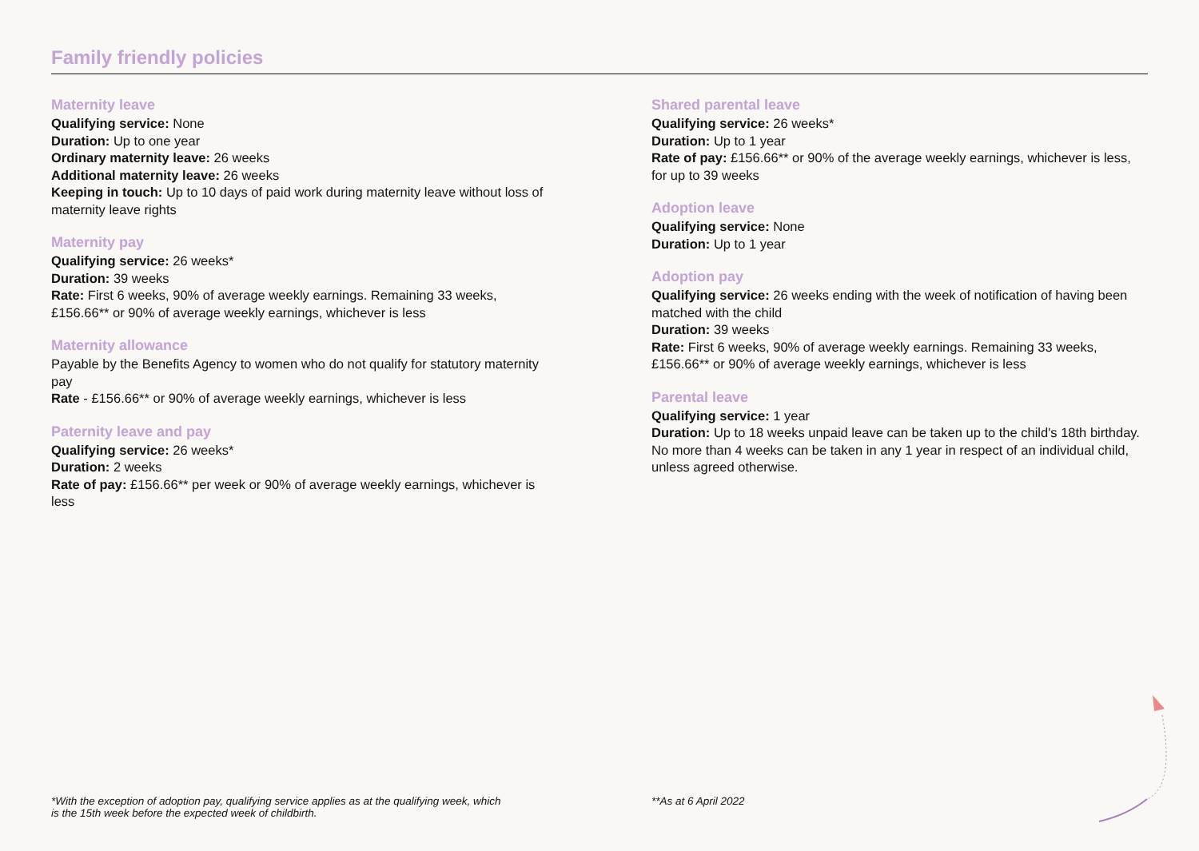Family friendly policies
Maternity leave
Qualifying service: None
Duration: Up to one year
Ordinary maternity leave: 26 weeks
Additional maternity leave: 26 weeks
Keeping in touch: Up to 10 days of paid work during maternity leave without loss of maternity leave rights
Maternity pay
Qualifying service: 26 weeks*
Duration: 39 weeks
Rate: First 6 weeks, 90% of average weekly earnings. Remaining 33 weeks, £156.66** or 90% of average weekly earnings, whichever is less
Maternity allowance
Payable by the Benefits Agency to women who do not qualify for statutory maternity pay
Rate - £156.66** or 90% of average weekly earnings, whichever is less
Paternity leave and pay
Qualifying service: 26 weeks*
Duration: 2 weeks
Rate of pay: £156.66** per week or 90% of average weekly earnings, whichever is less
Shared parental leave
Qualifying service: 26 weeks*
Duration: Up to 1 year
Rate of pay: £156.66** or 90% of the average weekly earnings, whichever is less, for up to 39 weeks
Adoption leave
Qualifying service: None
Duration: Up to 1 year
Adoption pay
Qualifying service: 26 weeks ending with the week of notification of having been matched with the child
Duration: 39 weeks
Rate: First 6 weeks, 90% of average weekly earnings. Remaining 33 weeks, £156.66** or 90% of average weekly earnings, whichever is less
Parental leave
Qualifying service: 1 year
Duration: Up to 18 weeks unpaid leave can be taken up to the child's 18th birthday. No more than 4 weeks can be taken in any 1 year in respect of an individual child, unless agreed otherwise.
*With the exception of adoption pay, qualifying service applies as at the qualifying week, which
is the 15th week before the expected week of childbirth.
**As at 6 April 2022